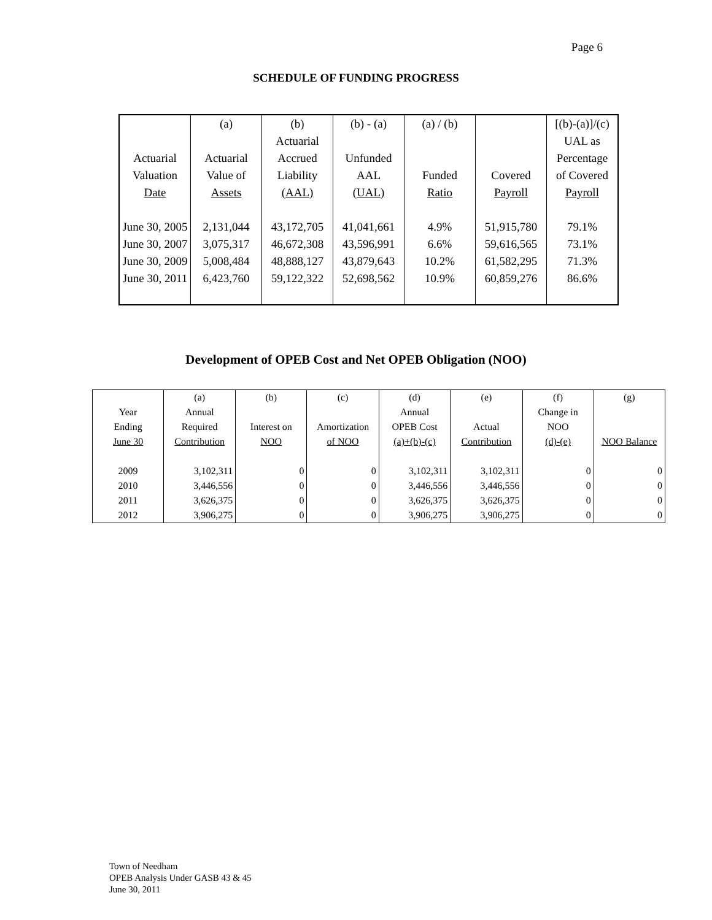Page 6
SCHEDULE OF FUNDING PROGRESS
| | (a) | (b) | (b) - (a) | (a) / (b) | | [(b)-(a)]/(c) |
| | | Actuarial | | | | UAL as |
| Actuarial | Actuarial | Accrued | Unfunded | | | Percentage |
| Valuation | Value of | Liability | AAL | Funded | Covered | of Covered |
| Date | Assets | (AAL) | (UAL) | Ratio | Payroll | Payroll |
| June 30, 2005 | 2,131,044 | 43,172,705 | 41,041,661 | 4.9% | 51,915,780 | 79.1% |
| June 30, 2007 | 3,075,317 | 46,672,308 | 43,596,991 | 6.6% | 59,616,565 | 73.1% |
| June 30, 2009 | 5,008,484 | 48,888,127 | 43,879,643 | 10.2% | 61,582,295 | 71.3% |
| June 30, 2011 | 6,423,760 | 59,122,322 | 52,698,562 | 10.9% | 60,859,276 | 86.6% |
Development of OPEB Cost and Net OPEB Obligation (NOO)
| | (a) | (b) | (c) | (d) | (e) | (f) | (g) |
| Year | Annual | | | Annual | | Change in | |
| Ending | Required | Interest on | Amortization | OPEB Cost | Actual | NOO | |
| June 30 | Contribution | NOO | of NOO | (a)+(b)-(c) | Contribution | (d)-(e) | NOO Balance |
| 2009 | 3,102,311 | 0 | 0 | 3,102,311 | 3,102,311 | 0 | 0 |
| 2010 | 3,446,556 | 0 | 0 | 3,446,556 | 3,446,556 | 0 | 0 |
| 2011 | 3,626,375 | 0 | 0 | 3,626,375 | 3,626,375 | 0 | 0 |
| 2012 | 3,906,275 | 0 | 0 | 3,906,275 | 3,906,275 | 0 | 0 |
Town of Needham
OPEB Analysis Under GASB 43 & 45
June 30, 2011